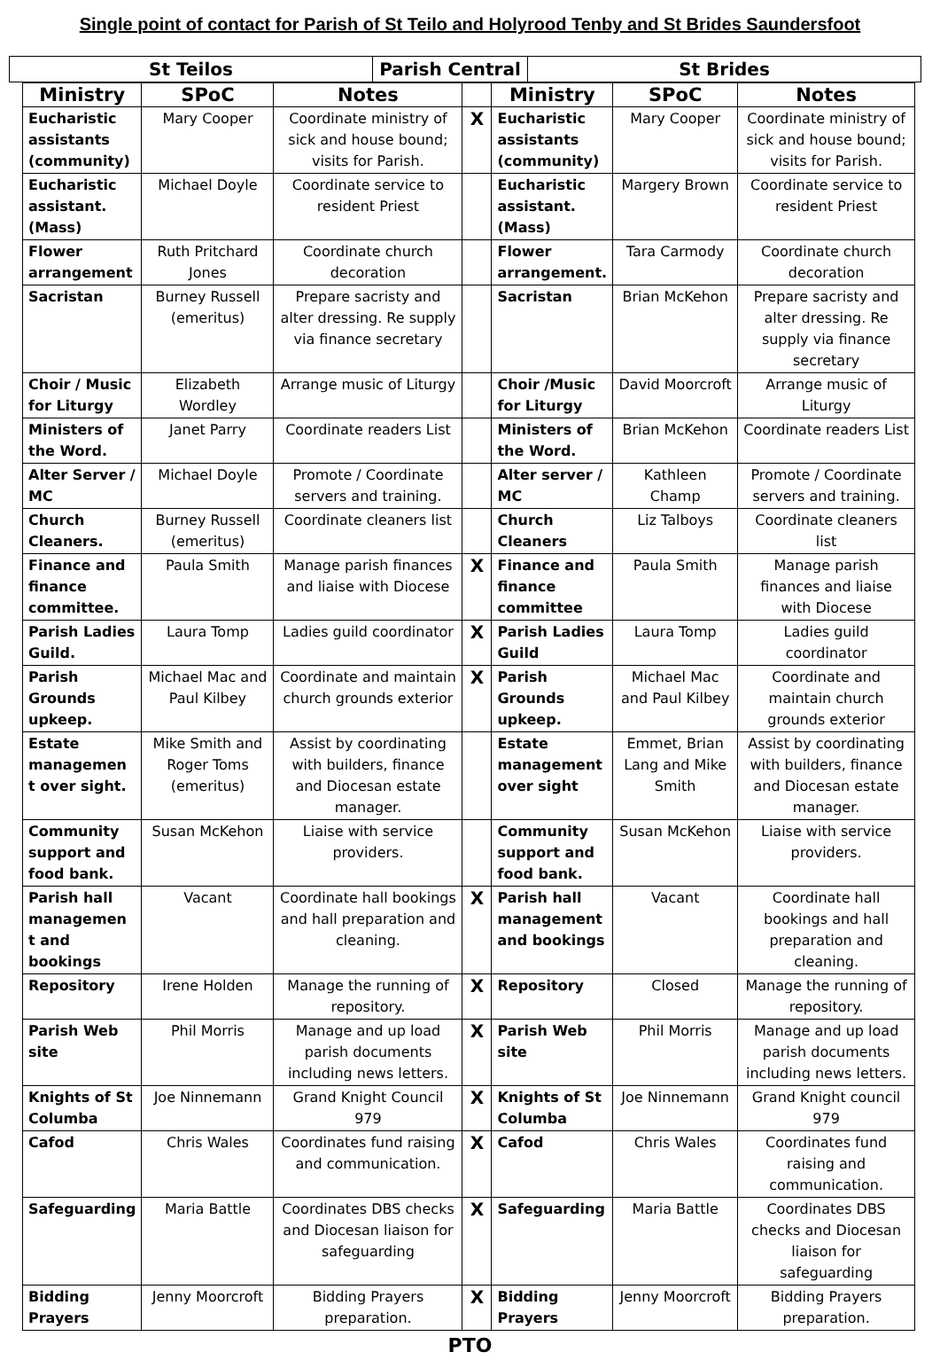Single point of contact for Parish of St Teilo and Holyrood Tenby and St Brides Saundersfoot
| St Teilos | Parish Central | St Brides |
| Ministry | SPoC | Notes | | Ministry | SPoC | Notes |
| --- | --- | --- | --- | --- | --- | --- |
| Eucharistic assistants (community) | Mary Cooper | Coordinate ministry of sick and house bound; visits for Parish. | X | Eucharistic assistants (community) | Mary Cooper | Coordinate ministry of sick and house bound; visits for Parish. |
| Eucharistic assistant. (Mass) | Michael Doyle | Coordinate service to resident Priest | | Eucharistic assistant. (Mass) | Margery Brown | Coordinate service to resident Priest |
| Flower arrangement | Ruth Pritchard Jones | Coordinate church decoration | | Flower arrangement. | Tara Carmody | Coordinate church decoration |
| Sacristan | Burney Russell (emeritus) | Prepare sacristy and alter dressing. Re supply via finance secretary | | Sacristan | Brian McKehon | Prepare sacristy and alter dressing. Re supply via finance secretary |
| Choir / Music for Liturgy | Elizabeth Wordley | Arrange music of Liturgy | | Choir /Music for Liturgy | David Moorcroft | Arrange music of Liturgy |
| Ministers of the Word. | Janet Parry | Coordinate readers List | | Ministers of the Word. | Brian McKehon | Coordinate readers List |
| Alter Server / MC | Michael Doyle | Promote / Coordinate servers and training. | | Alter server / MC | Kathleen Champ | Promote / Coordinate servers and training. |
| Church Cleaners. | Burney Russell (emeritus) | Coordinate cleaners list | | Church Cleaners | Liz Talboys | Coordinate cleaners list |
| Finance and finance committee. | Paula Smith | Manage parish finances and liaise with Diocese | X | Finance and finance committee | Paula Smith | Manage parish finances and liaise with Diocese |
| Parish Ladies Guild. | Laura Tomp | Ladies guild coordinator | X | Parish Ladies Guild | Laura Tomp | Ladies guild coordinator |
| Parish Grounds upkeep. | Michael Mac and Paul Kilbey | Coordinate and maintain church grounds exterior | X | Parish Grounds upkeep. | Michael Mac and Paul Kilbey | Coordinate and maintain church grounds exterior |
| Estate managemen t over sight. | Mike Smith and Roger Toms (emeritus) | Assist by coordinating with builders, finance and Diocesan estate manager. | | Estate management over sight | Emmet, Brian Lang and Mike Smith | Assist by coordinating with builders, finance and Diocesan estate manager. |
| Community support and food bank. | Susan McKehon | Liaise with service providers. | | Community support and food bank. | Susan McKehon | Liaise with service providers. |
| Parish hall managemen t and bookings | Vacant | Coordinate hall bookings and hall preparation and cleaning. | X | Parish hall management and bookings | Vacant | Coordinate hall bookings and hall preparation and cleaning. |
| Repository | Irene Holden | Manage the running of repository. | X | Repository | Closed | Manage the running of repository. |
| Parish Web site | Phil Morris | Manage and up load parish documents including news letters. | X | Parish Web site | Phil Morris | Manage and up load parish documents including news letters. |
| Knights of St Columba | Joe Ninnemann | Grand Knight Council 979 | X | Knights of St Columba | Joe Ninnemann | Grand Knight council 979 |
| Cafod | Chris Wales | Coordinates fund raising and communication. | X | Cafod | Chris Wales | Coordinates fund raising and communication. |
| Safeguarding | Maria Battle | Coordinates DBS checks and Diocesan liaison for safeguarding | X | Safeguarding | Maria Battle | Coordinates DBS checks and Diocesan liaison for safeguarding |
| Bidding Prayers | Jenny Moorcroft | Bidding Prayers preparation. | X | Bidding Prayers | Jenny Moorcroft | Bidding Prayers preparation. |
PTO